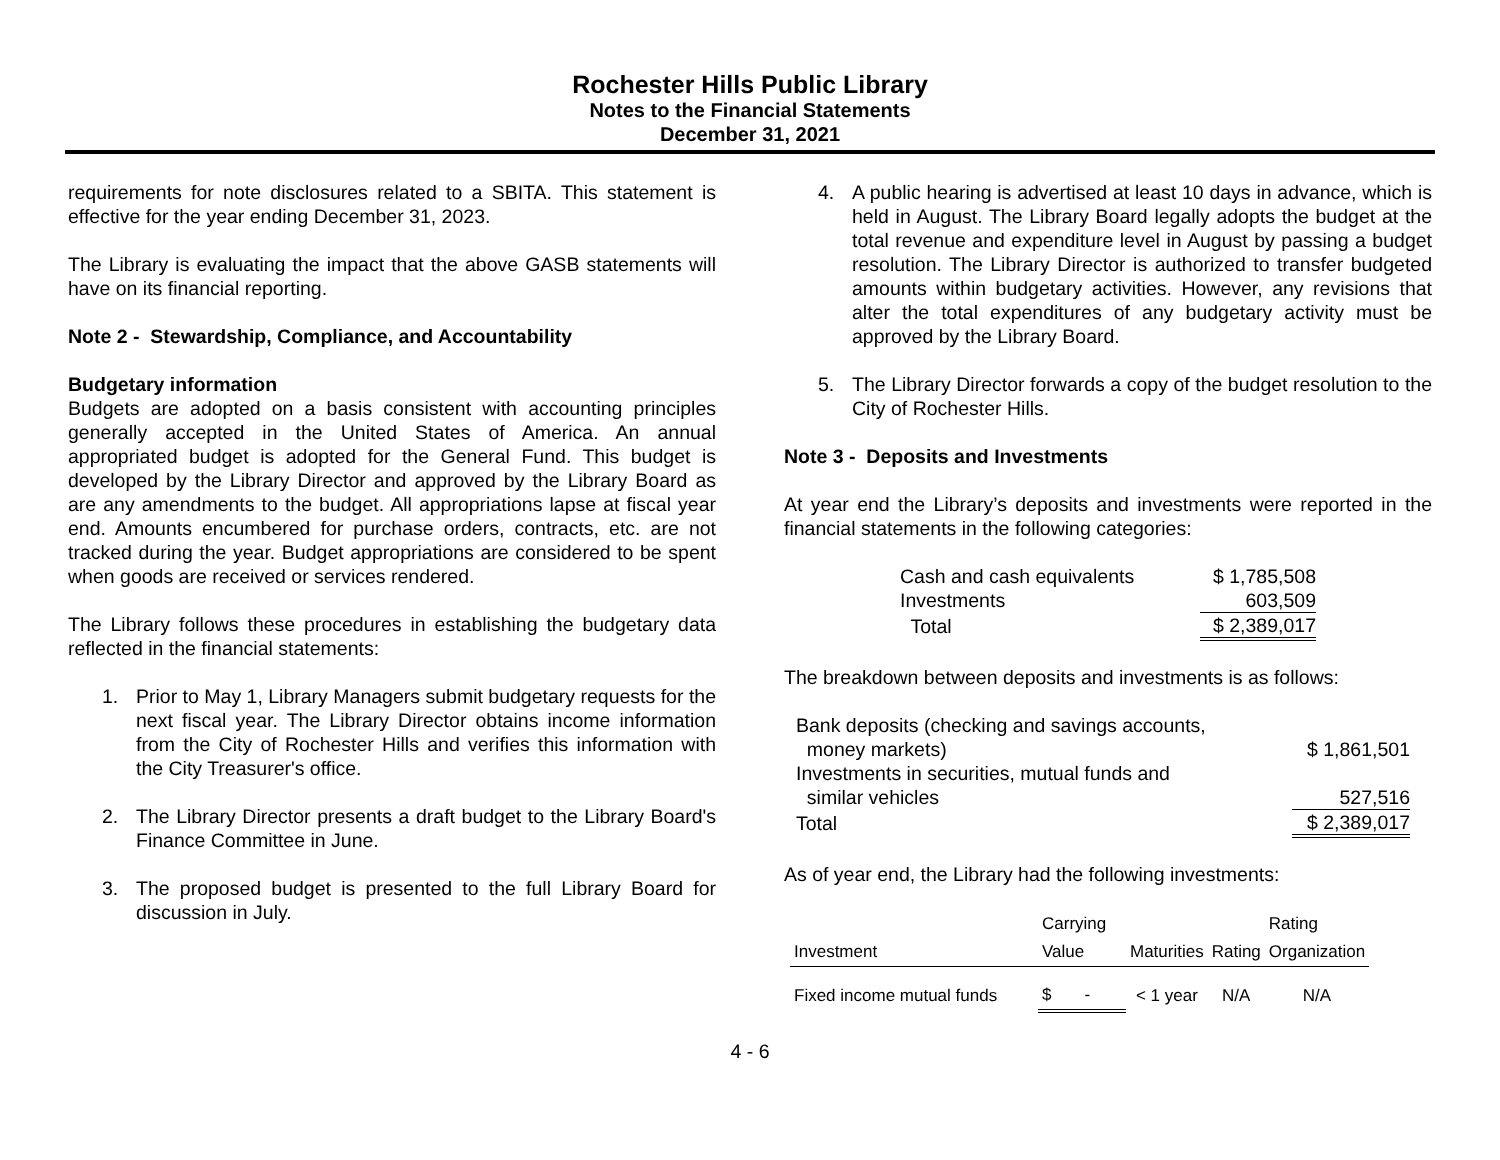Rochester Hills Public Library
Notes to the Financial Statements
December 31, 2021
requirements for note disclosures related to a SBITA. This statement is effective for the year ending December 31, 2023.
The Library is evaluating the impact that the above GASB statements will have on its financial reporting.
Note 2 - Stewardship, Compliance, and Accountability
Budgetary information
Budgets are adopted on a basis consistent with accounting principles generally accepted in the United States of America. An annual appropriated budget is adopted for the General Fund. This budget is developed by the Library Director and approved by the Library Board as are any amendments to the budget. All appropriations lapse at fiscal year end. Amounts encumbered for purchase orders, contracts, etc. are not tracked during the year. Budget appropriations are considered to be spent when goods are received or services rendered.
The Library follows these procedures in establishing the budgetary data reflected in the financial statements:
1. Prior to May 1, Library Managers submit budgetary requests for the next fiscal year. The Library Director obtains income information from the City of Rochester Hills and verifies this information with the City Treasurer's office.
2. The Library Director presents a draft budget to the Library Board's Finance Committee in June.
3. The proposed budget is presented to the full Library Board for discussion in July.
4. A public hearing is advertised at least 10 days in advance, which is held in August. The Library Board legally adopts the budget at the total revenue and expenditure level in August by passing a budget resolution. The Library Director is authorized to transfer budgeted amounts within budgetary activities. However, any revisions that alter the total expenditures of any budgetary activity must be approved by the Library Board.
5. The Library Director forwards a copy of the budget resolution to the City of Rochester Hills.
Note 3 - Deposits and Investments
At year end the Library’s deposits and investments were reported in the financial statements in the following categories:
| Cash and cash equivalents | $ 1,785,508 |
| Investments | 603,509 |
| Total | $ 2,389,017 |
The breakdown between deposits and investments is as follows:
| Bank deposits (checking and savings accounts, | |
| money markets) | $ 1,861,501 |
| Investments in securities, mutual funds and | |
| similar vehicles | 527,516 |
| Total | $ 2,389,017 |
As of year end, the Library had the following investments:
| | Carrying | | | Rating |
| --- | --- | --- | --- | --- |
| Investment | Value | Maturities | Rating | Organization |
| Fixed income mutual funds | $ - | < 1 year | N/A | N/A |
4 - 6